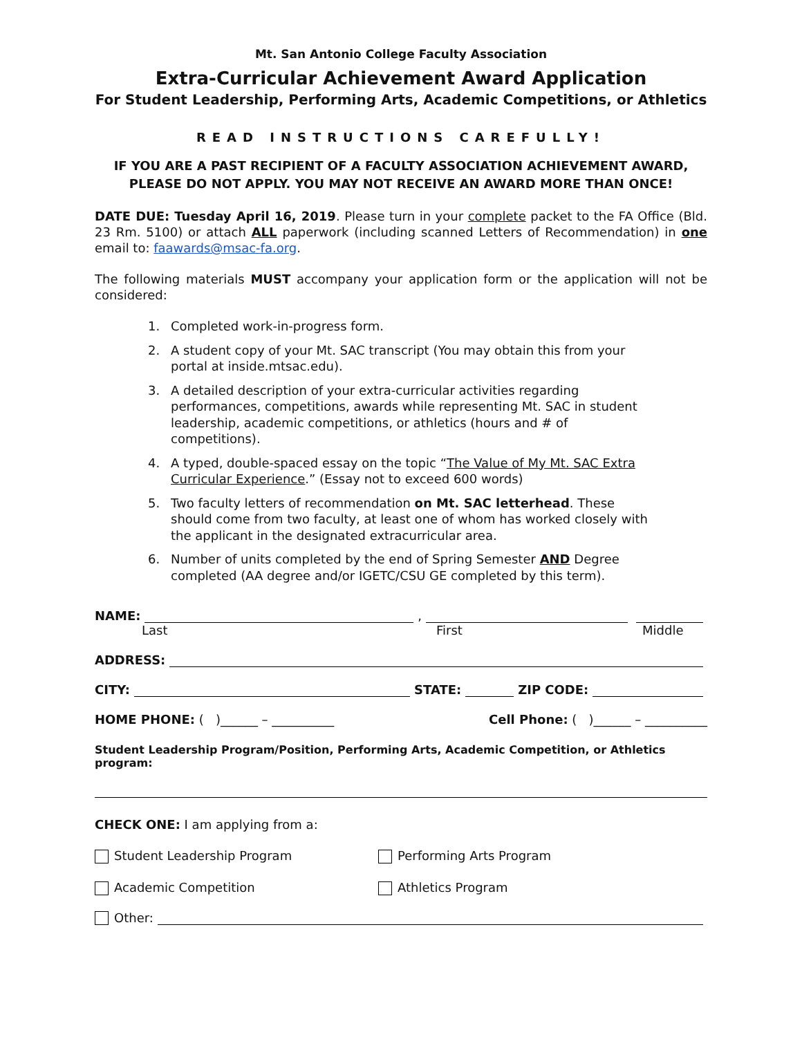Mt. San Antonio College Faculty Association
Extra-Curricular Achievement Award Application
For Student Leadership, Performing Arts, Academic Competitions, or Athletics
READ INSTRUCTIONS CAREFULLY!
IF YOU ARE A PAST RECIPIENT OF A FACULTY ASSOCIATION ACHIEVEMENT AWARD,
PLEASE DO NOT APPLY. YOU MAY NOT RECEIVE AN AWARD MORE THAN ONCE!
DATE DUE: Tuesday April 16, 2019. Please turn in your complete packet to the FA Office (Bld. 23 Rm. 5100) or attach ALL paperwork (including scanned Letters of Recommendation) in one email to: faawards@msac-fa.org.
The following materials MUST accompany your application form or the application will not be considered:
1. Completed work-in-progress form.
2. A student copy of your Mt. SAC transcript (You may obtain this from your portal at inside.mtsac.edu).
3. A detailed description of your extra-curricular activities regarding performances, competitions, awards while representing Mt. SAC in student leadership, academic competitions, or athletics (hours and # of competitions).
4. A typed, double-spaced essay on the topic “The Value of My Mt. SAC Extra Curricular Experience.” (Essay not to exceed 600 words)
5. Two faculty letters of recommendation on Mt. SAC letterhead. These should come from two faculty, at least one of whom has worked closely with the applicant in the designated extracurricular area.
6. Number of units completed by the end of Spring Semester AND Degree completed (AA degree and/or IGETC/CSU GE completed by this term).
NAME: ,
Last First Middle
ADDRESS:
CITY: STATE: ZIP CODE:
HOME PHONE: ( )______ – __________ Cell Phone: ( )______ – __________
Student Leadership Program/Position, Performing Arts, Academic Competition, or Athletics program:
CHECK ONE: I am applying from a:
Student Leadership Program Performing Arts Program
Academic Competition Athletics Program
Other: